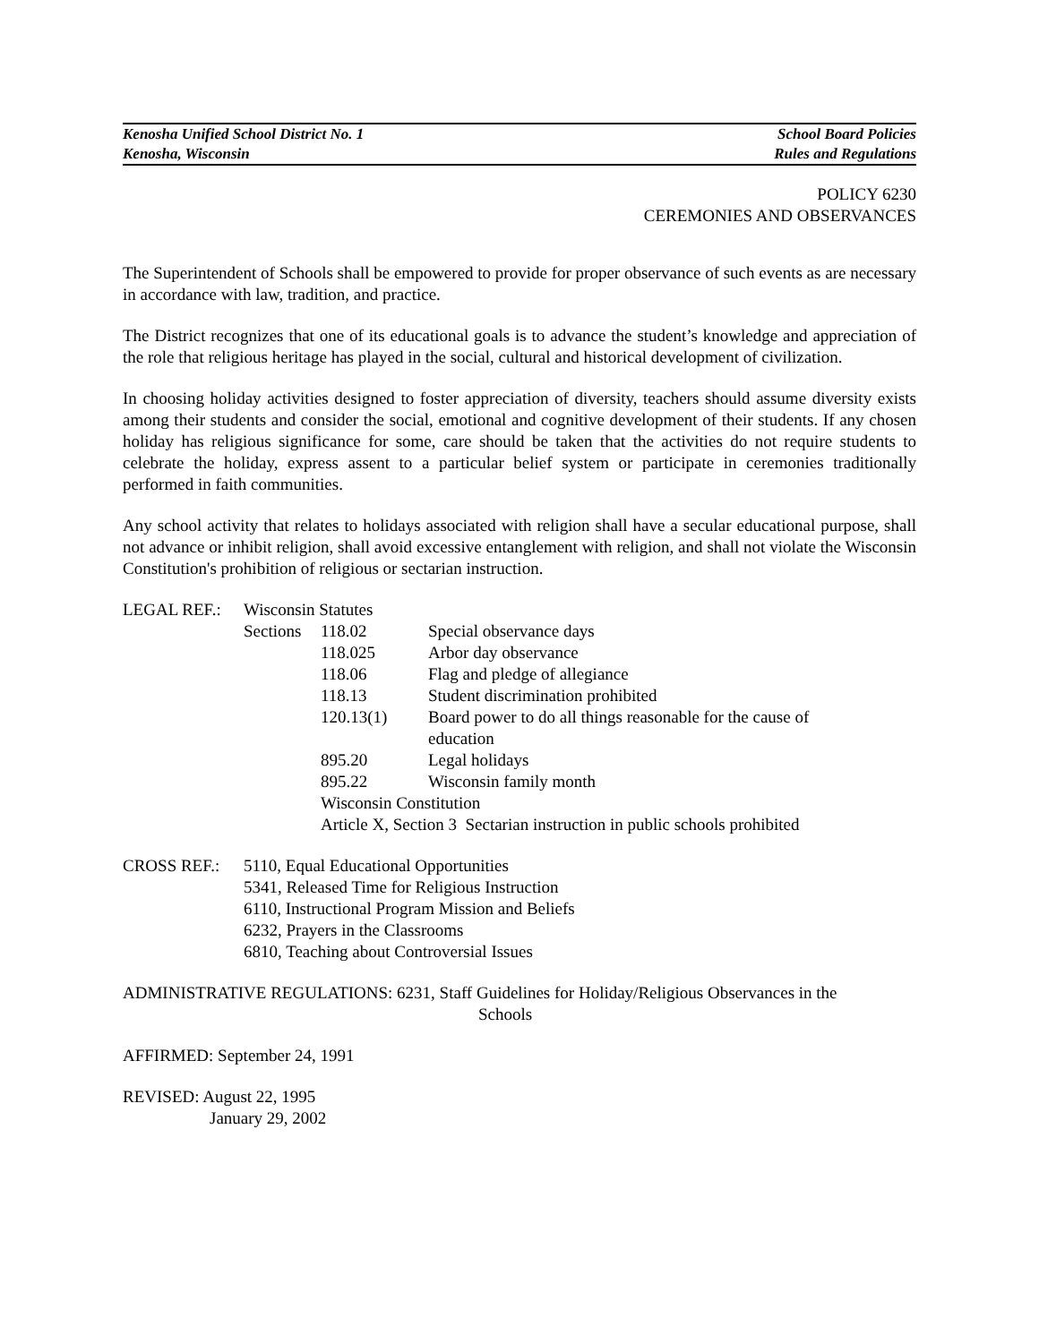Kenosha Unified School District No. 1 School Board Policies
Kenosha, Wisconsin Rules and Regulations
POLICY 6230
CEREMONIES AND OBSERVANCES
The Superintendent of Schools shall be empowered to provide for proper observance of such events as are necessary in accordance with law, tradition, and practice.
The District recognizes that one of its educational goals is to advance the student’s knowledge and appreciation of the role that religious heritage has played in the social, cultural and historical development of civilization.
In choosing holiday activities designed to foster appreciation of diversity, teachers should assume diversity exists among their students and consider the social, emotional and cognitive development of their students. If any chosen holiday has religious significance for some, care should be taken that the activities do not require students to celebrate the holiday, express assent to a particular belief system or participate in ceremonies traditionally performed in faith communities.
Any school activity that relates to holidays associated with religion shall have a secular educational purpose, shall not advance or inhibit religion, shall avoid excessive entanglement with religion, and shall not violate the Wisconsin Constitution's prohibition of religious or sectarian instruction.
| LEGAL REF.: | Wisconsin Statutes | | |
| | Sections | 118.02 | Special observance days |
| | | 118.025 | Arbor day observance |
| | | 118.06 | Flag and pledge of allegiance |
| | | 118.13 | Student discrimination prohibited |
| | | 120.13(1) | Board power to do all things reasonable for the cause of education |
| | | 895.20 | Legal holidays |
| | | 895.22 | Wisconsin family month |
| | | Wisconsin Constitution | |
| | | Article X, Section 3 Sectarian instruction in public schools prohibited | |
| CROSS REF.: | 5110, Equal Educational Opportunities 5341, Released Time for Religious Instruction 6110, Instructional Program Mission and Beliefs 6232, Prayers in the Classrooms 6810, Teaching about Controversial Issues |
ADMINISTRATIVE REGULATIONS: 6231, Staff Guidelines for Holiday/Religious Observances in the
Schools
AFFIRMED: September 24, 1991
REVISED: August 22, 1995
January 29, 2002